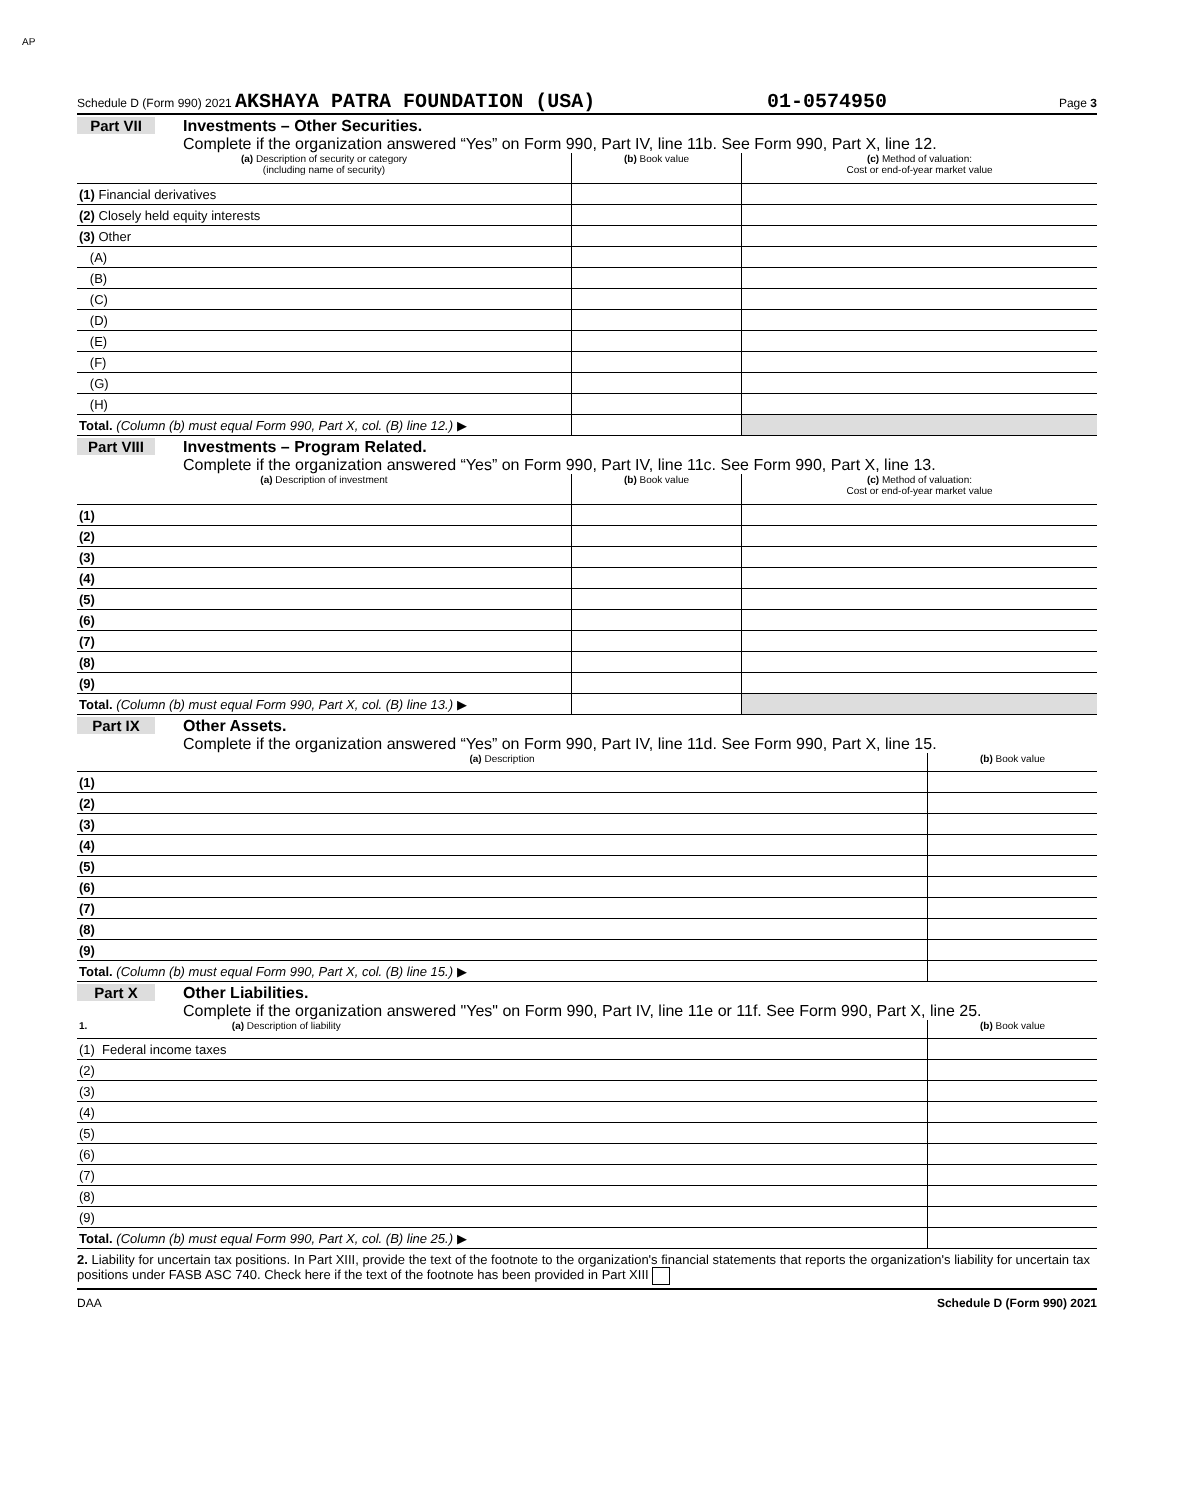AP
Schedule D (Form 990) 2021 AKSHAYA PATRA FOUNDATION (USA) 01-0574950 Page 3
Part VII Investments – Other Securities.
Complete if the organization answered “Yes” on Form 990, Part IV, line 11b. See Form 990, Part X, line 12.
| (a) Description of security or category (including name of security) | (b) Book value | (c) Method of valuation: Cost or end-of-year market value |
| --- | --- | --- |
| (1) Financial derivatives | | |
| (2) Closely held equity interests | | |
| (3) Other | | |
| (A) | | |
| (B) | | |
| (C) | | |
| (D) | | |
| (E) | | |
| (F) | | |
| (G) | | |
| (H) | | |
| Total. (Column (b) must equal Form 990, Part X, col. (B) line 12.) ▶ | | |
Part VIII Investments – Program Related.
Complete if the organization answered “Yes” on Form 990, Part IV, line 11c. See Form 990, Part X, line 13.
| (a) Description of investment | (b) Book value | (c) Method of valuation: Cost or end-of-year market value |
| --- | --- | --- |
| (1) | | |
| (2) | | |
| (3) | | |
| (4) | | |
| (5) | | |
| (6) | | |
| (7) | | |
| (8) | | |
| (9) | | |
| Total. (Column (b) must equal Form 990, Part X, col. (B) line 13.) ▶ | | |
Part IX Other Assets.
Complete if the organization answered “Yes” on Form 990, Part IV, line 11d. See Form 990, Part X, line 15.
| (a) Description | (b) Book value |
| --- | --- |
| (1) | |
| (2) | |
| (3) | |
| (4) | |
| (5) | |
| (6) | |
| (7) | |
| (8) | |
| (9) | |
| Total. (Column (b) must equal Form 990, Part X, col. (B) line 15.) ▶ | |
Part X Other Liabilities.
Complete if the organization answered "Yes" on Form 990, Part IV, line 11e or 11f. See Form 990, Part X, line 25.
| 1. (a) Description of liability | (b) Book value |
| --- | --- |
| (1) Federal income taxes | |
| (2) | |
| (3) | |
| (4) | |
| (5) | |
| (6) | |
| (7) | |
| (8) | |
| (9) | |
| Total. (Column (b) must equal Form 990, Part X, col. (B) line 25.) ▶ | |
2. Liability for uncertain tax positions. In Part XIII, provide the text of the footnote to the organization's financial statements that reports the organization's liability for uncertain tax positions under FASB ASC 740. Check here if the text of the footnote has been provided in Part XIII
DAA Schedule D (Form 990) 2021